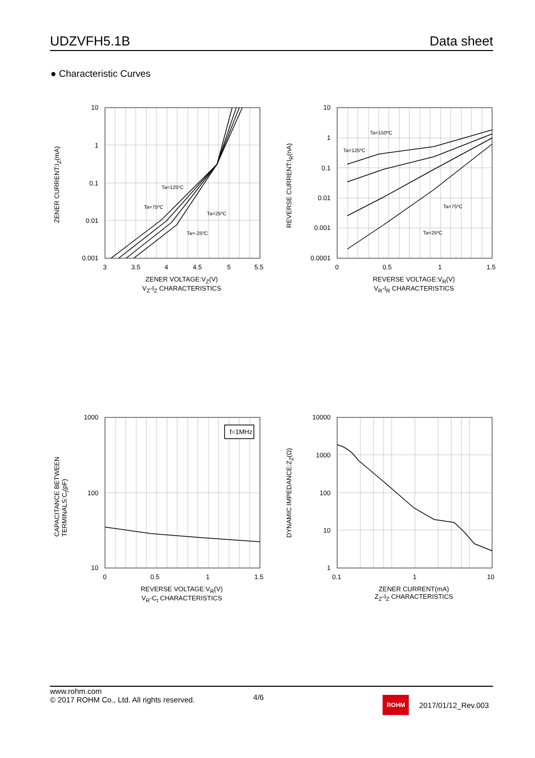UDZVFH5.1B Data sheet
● Characteristic Curves
10
1
0.1
0.01
0.001
3 3.5 4 4.5 5 5.5
ZENER CURRENT:I<sub>Z</sub>(mA)
ZENER VOLTAGE:V<sub>Z</sub>(V)
V<sub>Z</sub>-I<sub>Z</sub> CHARACTERISTICS
Ta=125ºC
Ta=75ºC
Ta=25ºC
Ta=-25ºC
10
1
0.1
0.01
0.001
0.0001
0 0.5 1 1.5
REVERSE CURRENT:I<sub>R</sub>(nA)
REVERSE VOLTAGE:V<sub>R</sub>(V)
V<sub>R</sub>-I<sub>R</sub> CHARACTERISTICS
Ta=150ºC
Ta=125ºC
Ta=75ºC
Ta=25ºC
f=1MHz
1000
100
10
0 0.5 1 1.5
CAPACITANCE BETWEEN
TERMINALS:C<sub>t</sub>(pF)
REVERSE VOLTAGE:V<sub>R</sub>(V)
V<sub>R</sub>-C<sub>t</sub> CHARACTERISTICS
10000
1000
100
10
1
0.1 1 10
DYNAMIC IMPEDANCE:Z<sub>Z</sub>(Ω)
ZENER CURRENT(mA)
Z<sub>Z</sub>-I<sub>Z</sub> CHARACTERISTICS
www.rohm.com
© 2017 ROHM Co., Ltd. All rights reserved.
4/6
ROHM
2017/01/12_Rev.003